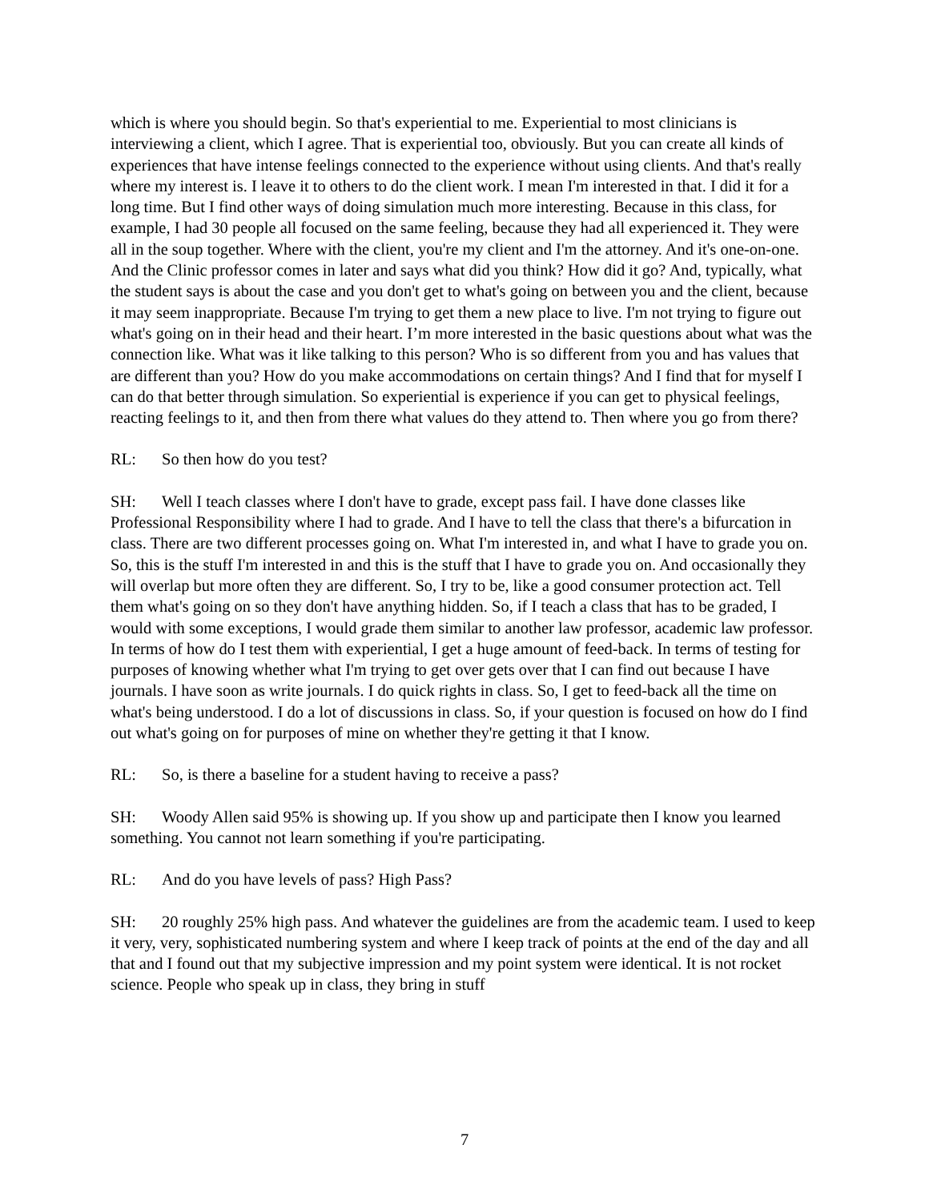which is where you should begin. So that's experiential to me. Experiential to most clinicians is interviewing a client, which I agree. That is experiential too, obviously. But you can create all kinds of experiences that have intense feelings connected to the experience without using clients. And that's really where my interest is. I leave it to others to do the client work. I mean I'm interested in that. I did it for a long time. But I find other ways of doing simulation much more interesting. Because in this class, for example, I had 30 people all focused on the same feeling, because they had all experienced it. They were all in the soup together. Where with the client, you're my client and I'm the attorney. And it's one-on-one. And the Clinic professor comes in later and says what did you think? How did it go? And, typically, what the student says is about the case and you don't get to what's going on between you and the client, because it may seem inappropriate. Because I'm trying to get them a new place to live. I'm not trying to figure out what's going on in their head and their heart. I’m more interested in the basic questions about what was the connection like. What was it like talking to this person? Who is so different from you and has values that are different than you? How do you make accommodations on certain things? And I find that for myself I can do that better through simulation. So experiential is experience if you can get to physical feelings, reacting feelings to it, and then from there what values do they attend to. Then where you go from there?
RL: So then how do you test?
SH: Well I teach classes where I don't have to grade, except pass fail. I have done classes like Professional Responsibility where I had to grade. And I have to tell the class that there's a bifurcation in class. There are two different processes going on. What I'm interested in, and what I have to grade you on. So, this is the stuff I'm interested in and this is the stuff that I have to grade you on. And occasionally they will overlap but more often they are different. So, I try to be, like a good consumer protection act. Tell them what's going on so they don't have anything hidden. So, if I teach a class that has to be graded, I would with some exceptions, I would grade them similar to another law professor, academic law professor. In terms of how do I test them with experiential, I get a huge amount of feed-back. In terms of testing for purposes of knowing whether what I'm trying to get over gets over that I can find out because I have journals. I have soon as write journals. I do quick rights in class. So, I get to feed-back all the time on what's being understood. I do a lot of discussions in class. So, if your question is focused on how do I find out what's going on for purposes of mine on whether they're getting it that I know.
RL: So, is there a baseline for a student having to receive a pass?
SH: Woody Allen said 95% is showing up. If you show up and participate then I know you learned something. You cannot not learn something if you're participating.
RL: And do you have levels of pass? High Pass?
SH: 20 roughly 25% high pass. And whatever the guidelines are from the academic team. I used to keep it very, very, sophisticated numbering system and where I keep track of points at the end of the day and all that and I found out that my subjective impression and my point system were identical. It is not rocket science. People who speak up in class, they bring in stuff
7